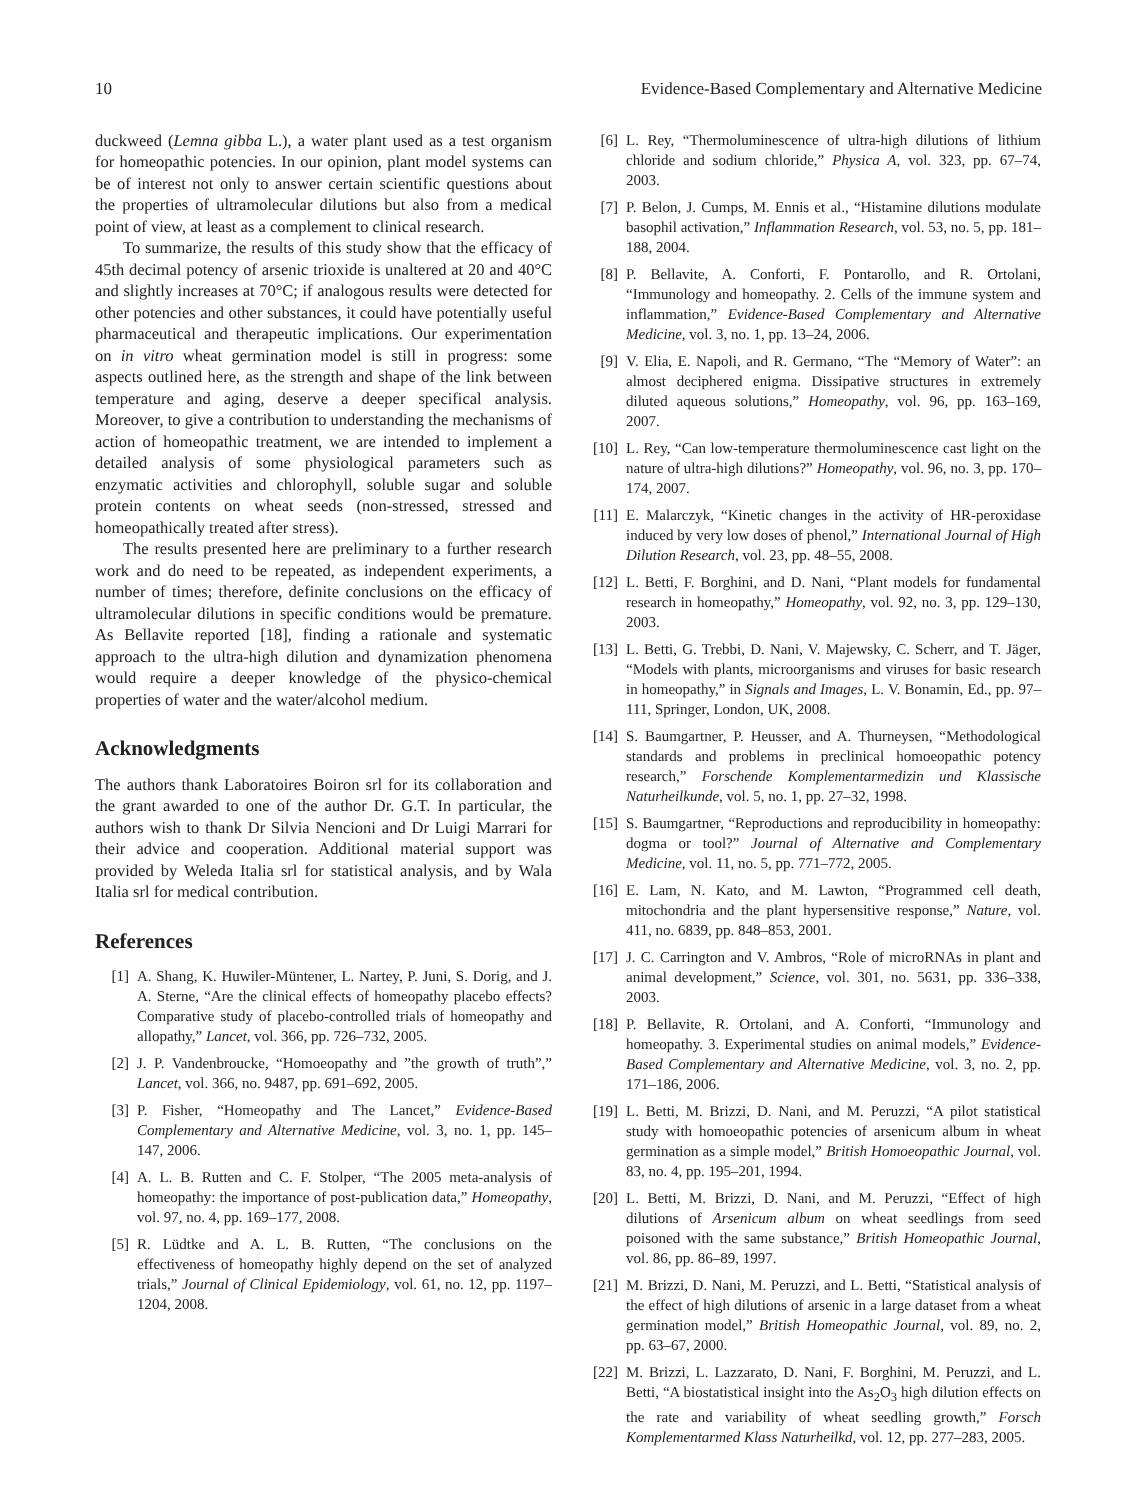10 Evidence-Based Complementary and Alternative Medicine
duckweed (Lemna gibba L.), a water plant used as a test organism for homeopathic potencies. In our opinion, plant model systems can be of interest not only to answer certain scientific questions about the properties of ultramolecular dilutions but also from a medical point of view, at least as a complement to clinical research.
To summarize, the results of this study show that the efficacy of 45th decimal potency of arsenic trioxide is unaltered at 20 and 40°C and slightly increases at 70°C; if analogous results were detected for other potencies and other substances, it could have potentially useful pharmaceutical and therapeutic implications. Our experimentation on in vitro wheat germination model is still in progress: some aspects outlined here, as the strength and shape of the link between temperature and aging, deserve a deeper specifical analysis. Moreover, to give a contribution to understanding the mechanisms of action of homeopathic treatment, we are intended to implement a detailed analysis of some physiological parameters such as enzymatic activities and chlorophyll, soluble sugar and soluble protein contents on wheat seeds (non-stressed, stressed and homeopathically treated after stress).
The results presented here are preliminary to a further research work and do need to be repeated, as independent experiments, a number of times; therefore, definite conclusions on the efficacy of ultramolecular dilutions in specific conditions would be premature. As Bellavite reported [18], finding a rationale and systematic approach to the ultra-high dilution and dynamization phenomena would require a deeper knowledge of the physico-chemical properties of water and the water/alcohol medium.
Acknowledgments
The authors thank Laboratoires Boiron srl for its collaboration and the grant awarded to one of the author Dr. G.T. In particular, the authors wish to thank Dr Silvia Nencioni and Dr Luigi Marrari for their advice and cooperation. Additional material support was provided by Weleda Italia srl for statistical analysis, and by Wala Italia srl for medical contribution.
References
[1] A. Shang, K. Huwiler-Müntener, L. Nartey, P. Juni, S. Dorig, and J. A. Sterne, “Are the clinical effects of homeopathy placebo effects? Comparative study of placebo-controlled trials of homeopathy and allopathy,” Lancet, vol. 366, pp. 726–732, 2005.
[2] J. P. Vandenbroucke, “Homoeopathy and ”the growth of truth”,” Lancet, vol. 366, no. 9487, pp. 691–692, 2005.
[3] P. Fisher, “Homeopathy and The Lancet,” Evidence-Based Complementary and Alternative Medicine, vol. 3, no. 1, pp. 145–147, 2006.
[4] A. L. B. Rutten and C. F. Stolper, “The 2005 meta-analysis of homeopathy: the importance of post-publication data,” Homeopathy, vol. 97, no. 4, pp. 169–177, 2008.
[5] R. Lüdtke and A. L. B. Rutten, “The conclusions on the effectiveness of homeopathy highly depend on the set of analyzed trials,” Journal of Clinical Epidemiology, vol. 61, no. 12, pp. 1197–1204, 2008.
[6] L. Rey, “Thermoluminescence of ultra-high dilutions of lithium chloride and sodium chloride,” Physica A, vol. 323, pp. 67–74, 2003.
[7] P. Belon, J. Cumps, M. Ennis et al., “Histamine dilutions modulate basophil activation,” Inflammation Research, vol. 53, no. 5, pp. 181–188, 2004.
[8] P. Bellavite, A. Conforti, F. Pontarollo, and R. Ortolani, “Immunology and homeopathy. 2. Cells of the immune system and inflammation,” Evidence-Based Complementary and Alternative Medicine, vol. 3, no. 1, pp. 13–24, 2006.
[9] V. Elia, E. Napoli, and R. Germano, “The “Memory of Water”: an almost deciphered enigma. Dissipative structures in extremely diluted aqueous solutions,” Homeopathy, vol. 96, pp. 163–169, 2007.
[10] L. Rey, “Can low-temperature thermoluminescence cast light on the nature of ultra-high dilutions?” Homeopathy, vol. 96, no. 3, pp. 170–174, 2007.
[11] E. Malarczyk, “Kinetic changes in the activity of HR-peroxidase induced by very low doses of phenol,” International Journal of High Dilution Research, vol. 23, pp. 48–55, 2008.
[12] L. Betti, F. Borghini, and D. Nani, “Plant models for fundamental research in homeopathy,” Homeopathy, vol. 92, no. 3, pp. 129–130, 2003.
[13] L. Betti, G. Trebbi, D. Nani, V. Majewsky, C. Scherr, and T. Jäger, “Models with plants, microorganisms and viruses for basic research in homeopathy,” in Signals and Images, L. V. Bonamin, Ed., pp. 97–111, Springer, London, UK, 2008.
[14] S. Baumgartner, P. Heusser, and A. Thurneysen, “Methodological standards and problems in preclinical homoeopathic potency research,” Forschende Komplementarmedizin und Klassische Naturheilkunde, vol. 5, no. 1, pp. 27–32, 1998.
[15] S. Baumgartner, “Reproductions and reproducibility in homeopathy: dogma or tool?” Journal of Alternative and Complementary Medicine, vol. 11, no. 5, pp. 771–772, 2005.
[16] E. Lam, N. Kato, and M. Lawton, “Programmed cell death, mitochondria and the plant hypersensitive response,” Nature, vol. 411, no. 6839, pp. 848–853, 2001.
[17] J. C. Carrington and V. Ambros, “Role of microRNAs in plant and animal development,” Science, vol. 301, no. 5631, pp. 336–338, 2003.
[18] P. Bellavite, R. Ortolani, and A. Conforti, “Immunology and homeopathy. 3. Experimental studies on animal models,” Evidence-Based Complementary and Alternative Medicine, vol. 3, no. 2, pp. 171–186, 2006.
[19] L. Betti, M. Brizzi, D. Nani, and M. Peruzzi, “A pilot statistical study with homoeopathic potencies of arsenicum album in wheat germination as a simple model,” British Homoeopathic Journal, vol. 83, no. 4, pp. 195–201, 1994.
[20] L. Betti, M. Brizzi, D. Nani, and M. Peruzzi, “Effect of high dilutions of Arsenicum album on wheat seedlings from seed poisoned with the same substance,” British Homeopathic Journal, vol. 86, pp. 86–89, 1997.
[21] M. Brizzi, D. Nani, M. Peruzzi, and L. Betti, “Statistical analysis of the effect of high dilutions of arsenic in a large dataset from a wheat germination model,” British Homeopathic Journal, vol. 89, no. 2, pp. 63–67, 2000.
[22] M. Brizzi, L. Lazzarato, D. Nani, F. Borghini, M. Peruzzi, and L. Betti, “A biostatistical insight into the As<sub>2</sub>O<sub>3</sub> high dilution effects on the rate and variability of wheat seedling growth,” Forsch Komplementarmed Klass Naturheilkd, vol. 12, pp. 277–283, 2005.